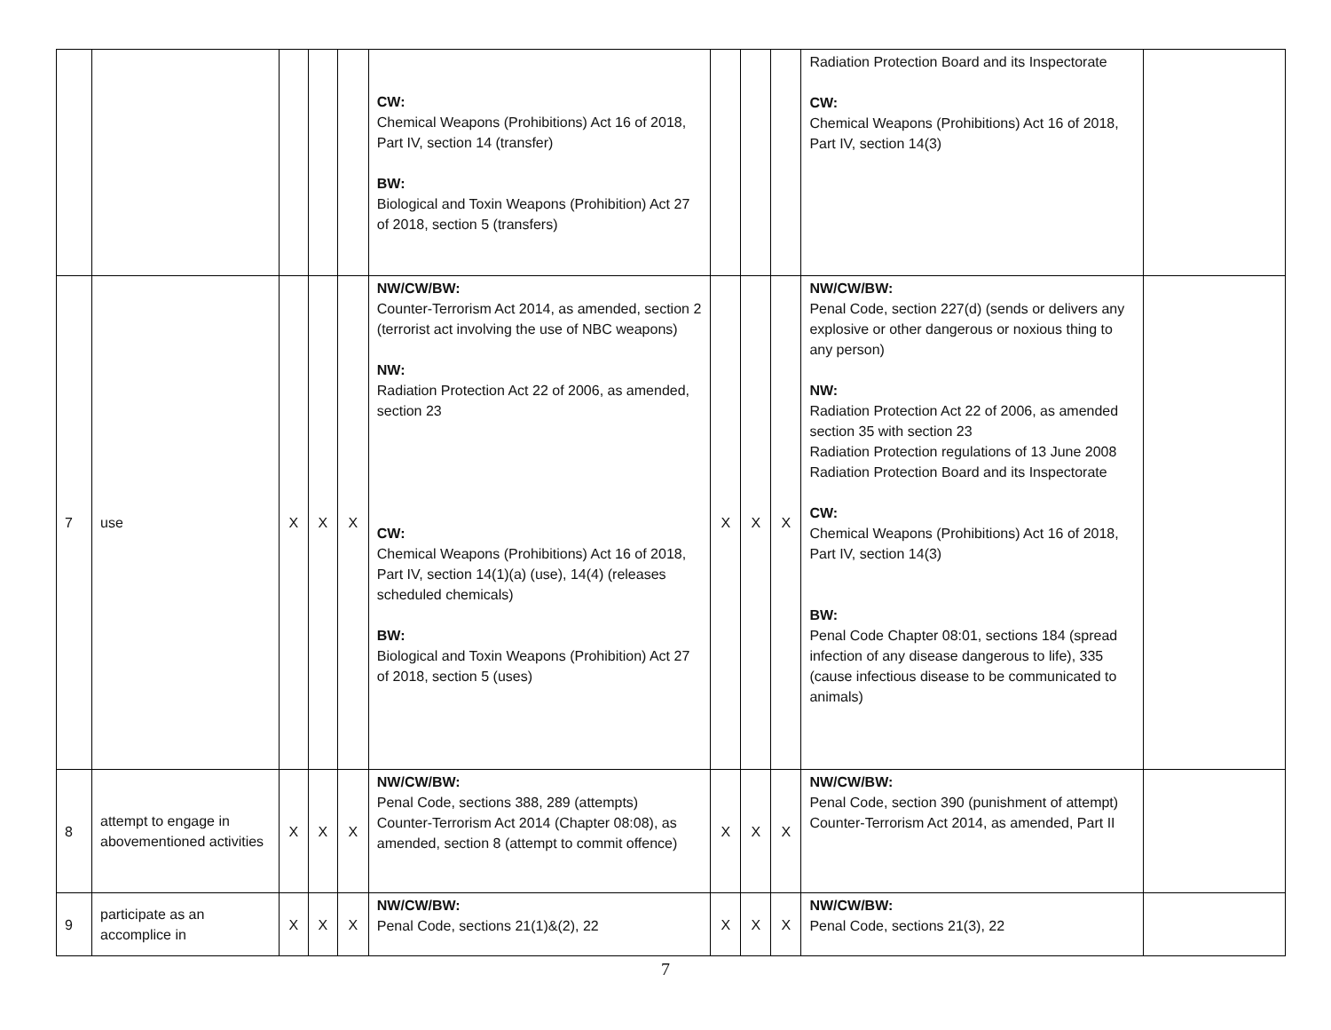| | | | | | CW: Chemical Weapons (Prohibitions) Act 16 of 2018, Part IV, section 14 (transfer) BW: Biological and Toxin Weapons (Prohibition) Act 27 of 2018, section 5 (transfers) | | | | Radiation Protection Board and its Inspectorate CW: Chemical Weapons (Prohibitions) Act 16 of 2018, Part IV, section 14(3) | |
| 7 | use | X | X | X | NW/CW/BW: Counter-Terrorism Act 2014, as amended, section 2 (terrorist act involving the use of NBC weapons) NW: Radiation Protection Act 22 of 2006, as amended, section 23 CW: Chemical Weapons (Prohibitions) Act 16 of 2018, Part IV, section 14(1)(a) (use), 14(4) (releases scheduled chemicals) BW: Biological and Toxin Weapons (Prohibition) Act 27 of 2018, section 5 (uses) | X | X | X | NW/CW/BW: Penal Code, section 227(d) (sends or delivers any explosive or other dangerous or noxious thing to any person) NW: Radiation Protection Act 22 of 2006, as amended section 35 with section 23 Radiation Protection regulations of 13 June 2008 Radiation Protection Board and its Inspectorate CW: Chemical Weapons (Prohibitions) Act 16 of 2018, Part IV, section 14(3) BW: Penal Code Chapter 08:01, sections 184 (spread infection of any disease dangerous to life), 335 (cause infectious disease to be communicated to animals) | |
| 8 | attempt to engage in abovementioned activities | X | X | X | NW/CW/BW: Penal Code, sections 388, 289 (attempts) Counter-Terrorism Act 2014 (Chapter 08:08), as amended, section 8 (attempt to commit offence) | X | X | X | NW/CW/BW: Penal Code, section 390 (punishment of attempt) Counter-Terrorism Act 2014, as amended, Part II | |
| 9 | participate as an accomplice in | X | X | X | NW/CW/BW: Penal Code, sections 21(1)&(2), 22 | X | X | X | NW/CW/BW: Penal Code, sections 21(3), 22 | |
7